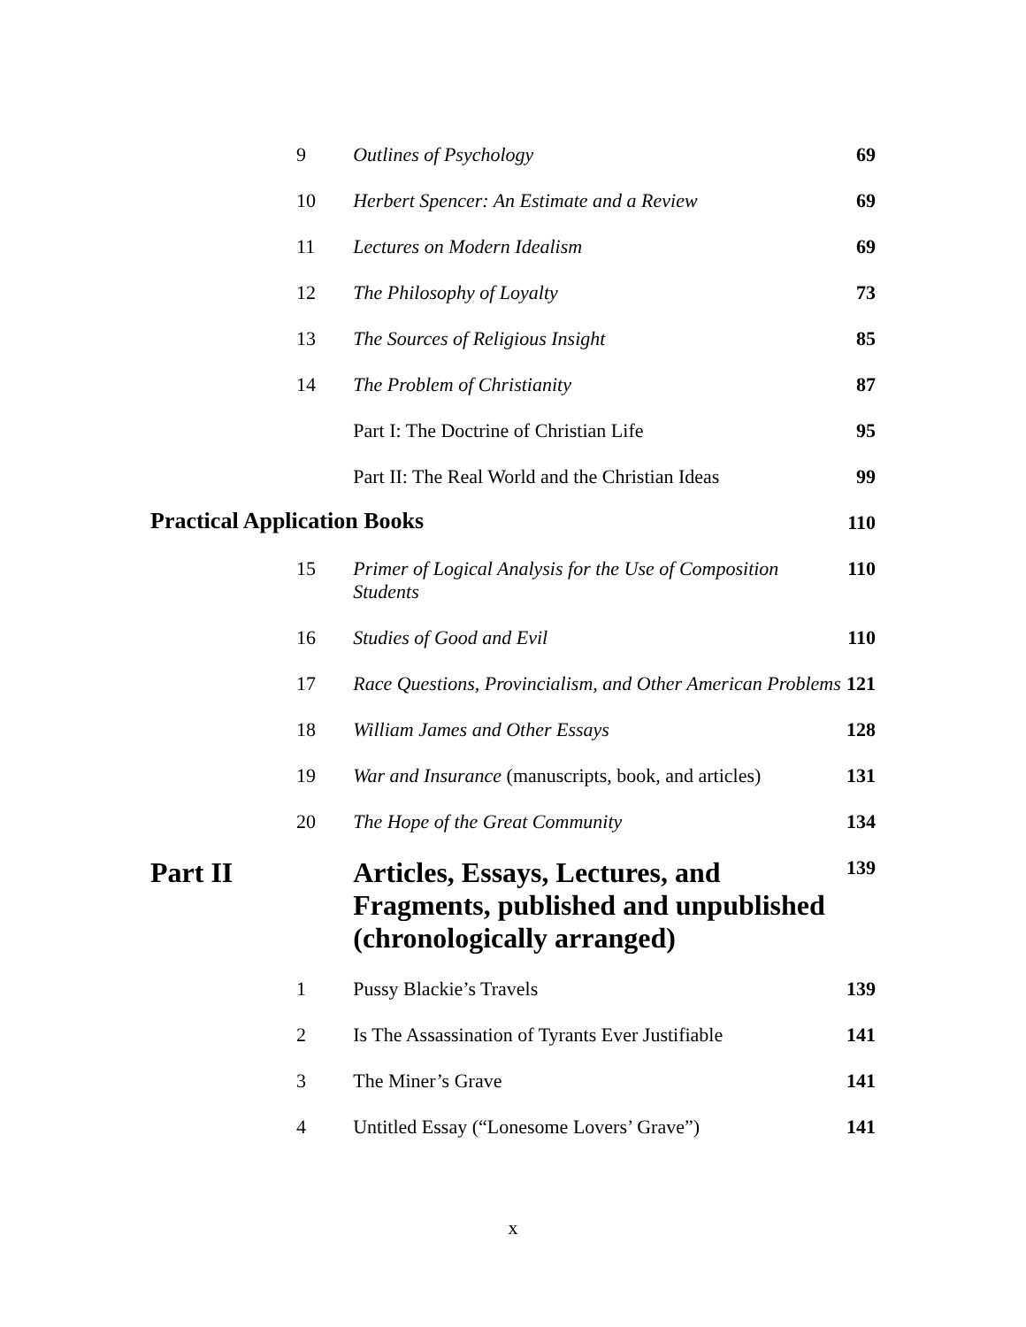| | 9 | Outlines of Psychology | 69 |
| | 10 | Herbert Spencer: An Estimate and a Review | 69 |
| | 11 | Lectures on Modern Idealism | 69 |
| | 12 | The Philosophy of Loyalty | 73 |
| | 13 | The Sources of Religious Insight | 85 |
| | 14 | The Problem of Christianity | 87 |
| | | Part I: The Doctrine of Christian Life | 95 |
| | | Part II: The Real World and the Christian Ideas | 99 |
| Practical Application Books | | | 110 |
| | 15 | Primer of Logical Analysis for the Use of Composition Students | 110 |
| | 16 | Studies of Good and Evil | 110 |
| | 17 | Race Questions, Provincialism, and Other American Problems | 121 |
| | 18 | William James and Other Essays | 128 |
| | 19 | War and Insurance (manuscripts, book, and articles) | 131 |
| | 20 | The Hope of the Great Community | 134 |
| Part II | | Articles, Essays, Lectures, and Fragments, published and unpublished (chronologically arranged) | 139 |
| | 1 | Pussy Blackie’s Travels | 139 |
| | 2 | Is The Assassination of Tyrants Ever Justifiable | 141 |
| | 3 | The Miner’s Grave | 141 |
| | 4 | Untitled Essay (“Lonesome Lovers’ Grave”) | 141 |
x